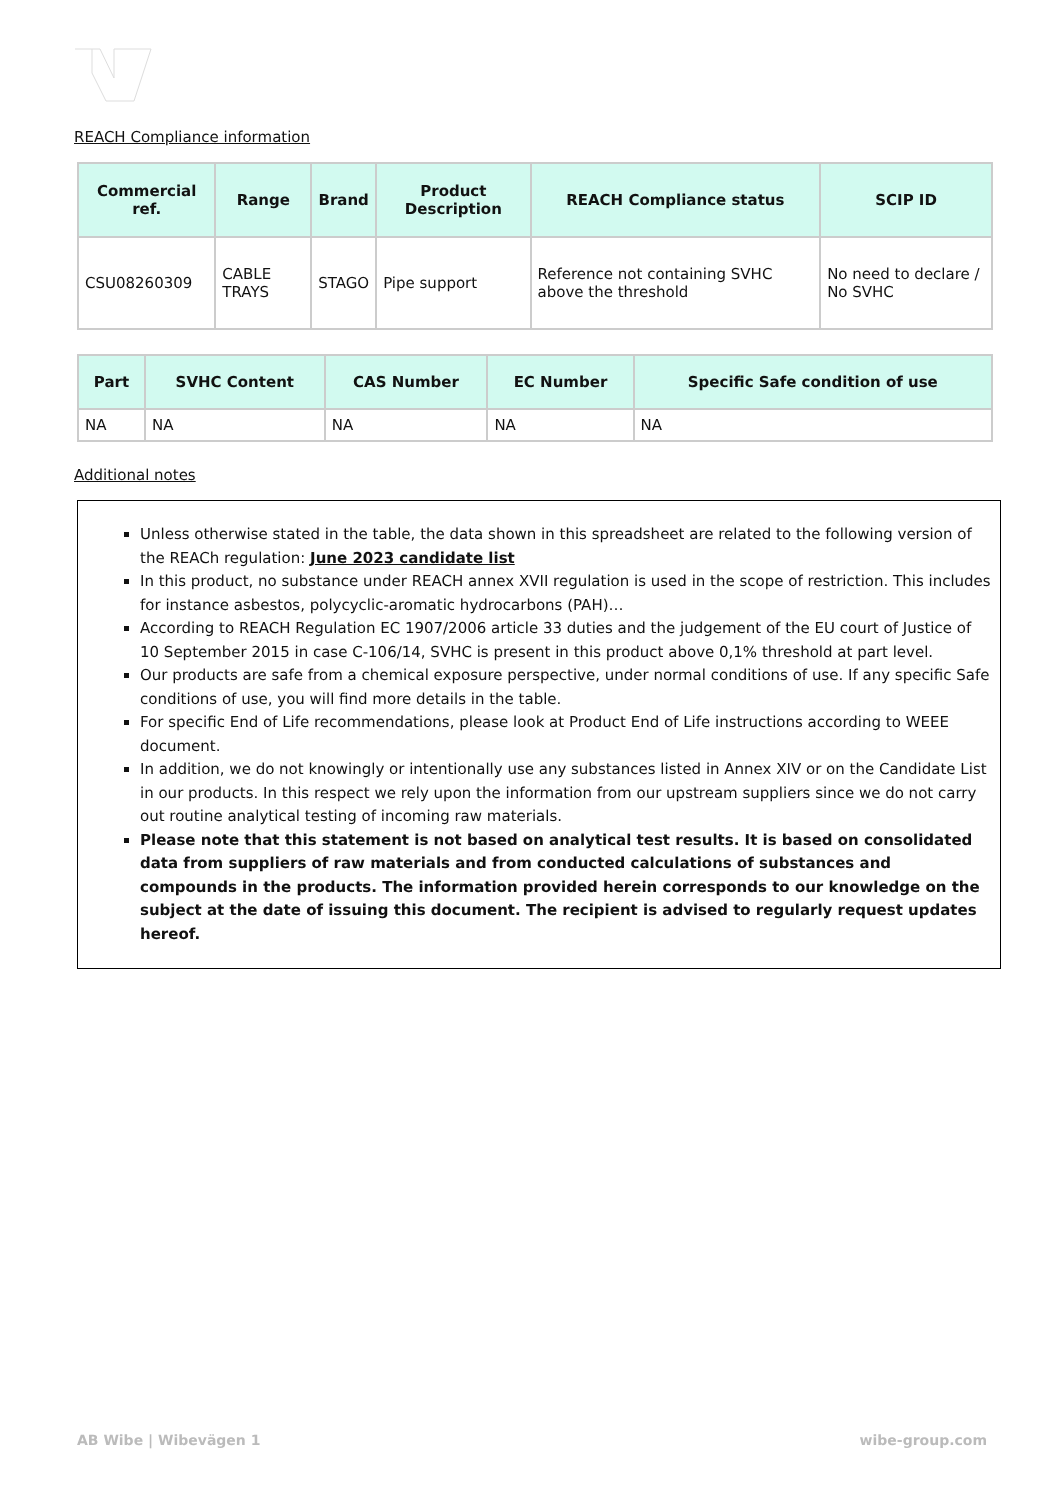REACH Compliance information
| Commercial ref. | Range | Brand | Product Description | REACH Compliance status | SCIP ID |
| --- | --- | --- | --- | --- | --- |
| CSU08260309 | CABLE TRAYS | STAGO | Pipe support | Reference not containing SVHC above the threshold | No need to declare / No SVHC |
| Part | SVHC Content | CAS Number | EC Number | Specific Safe condition of use |
| --- | --- | --- | --- | --- |
| NA | NA | NA | NA | NA |
Additional notes
Unless otherwise stated in the table, the data shown in this spreadsheet are related to the following version of the REACh regulation: June 2023 candidate list
In this product, no substance under REACH annex XVII regulation is used in the scope of restriction. This includes for instance asbestos, polycyclic-aromatic hydrocarbons (PAH)…
According to REACH Regulation EC 1907/2006 article 33 duties and the judgement of the EU court of Justice of 10 September 2015 in case C-106/14, SVHC is present in this product above 0,1% threshold at part level.
Our products are safe from a chemical exposure perspective, under normal conditions of use. If any specific Safe conditions of use, you will find more details in the table.
For specific End of Life recommendations, please look at Product End of Life instructions according to WEEE document.
In addition, we do not knowingly or intentionally use any substances listed in Annex XIV or on the Candidate List in our products. In this respect we rely upon the information from our upstream suppliers since we do not carry out routine analytical testing of incoming raw materials.
Please note that this statement is not based on analytical test results. It is based on consolidated data from suppliers of raw materials and from conducted calculations of substances and compounds in the products. The information provided herein corresponds to our knowledge on the subject at the date of issuing this document. The recipient is advised to regularly request updates hereof.
AB Wibe | Wibevägen 1 wibe-group.com